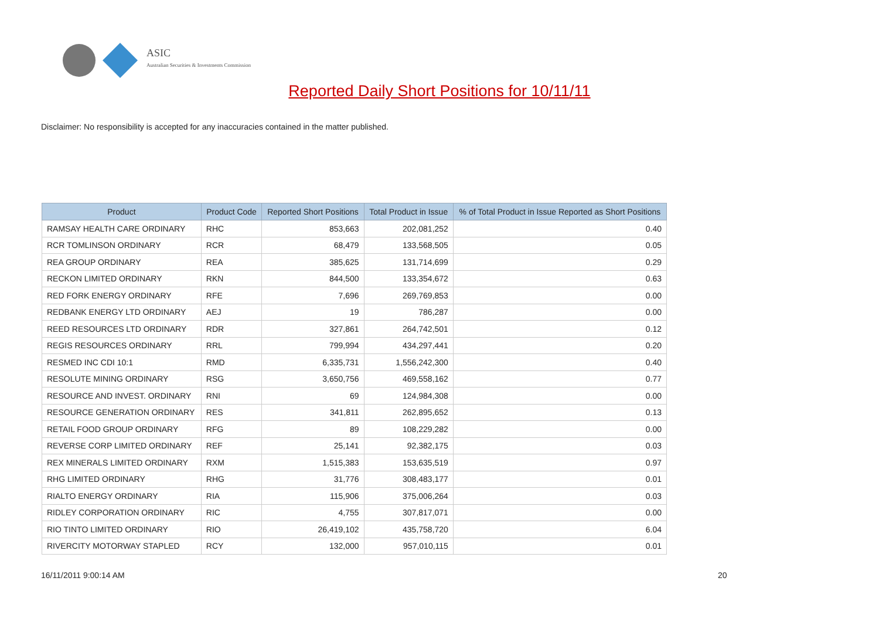ASIC
Australian Securities & Investments Commission
Reported Daily Short Positions for 10/11/11
Disclaimer: No responsibility is accepted for any inaccuracies contained in the matter published.
| Product | Product Code | Reported Short Positions | Total Product in Issue | % of Total Product in Issue Reported as Short Positions |
| --- | --- | --- | --- | --- |
| RAMSAY HEALTH CARE ORDINARY | RHC | 853,663 | 202,081,252 | 0.40 |
| RCR TOMLINSON ORDINARY | RCR | 68,479 | 133,568,505 | 0.05 |
| REA GROUP ORDINARY | REA | 385,625 | 131,714,699 | 0.29 |
| RECKON LIMITED ORDINARY | RKN | 844,500 | 133,354,672 | 0.63 |
| RED FORK ENERGY ORDINARY | RFE | 7,696 | 269,769,853 | 0.00 |
| REDBANK ENERGY LTD ORDINARY | AEJ | 19 | 786,287 | 0.00 |
| REED RESOURCES LTD ORDINARY | RDR | 327,861 | 264,742,501 | 0.12 |
| REGIS RESOURCES ORDINARY | RRL | 799,994 | 434,297,441 | 0.20 |
| RESMED INC CDI 10:1 | RMD | 6,335,731 | 1,556,242,300 | 0.40 |
| RESOLUTE MINING ORDINARY | RSG | 3,650,756 | 469,558,162 | 0.77 |
| RESOURCE AND INVEST. ORDINARY | RNI | 69 | 124,984,308 | 0.00 |
| RESOURCE GENERATION ORDINARY | RES | 341,811 | 262,895,652 | 0.13 |
| RETAIL FOOD GROUP ORDINARY | RFG | 89 | 108,229,282 | 0.00 |
| REVERSE CORP LIMITED ORDINARY | REF | 25,141 | 92,382,175 | 0.03 |
| REX MINERALS LIMITED ORDINARY | RXM | 1,515,383 | 153,635,519 | 0.97 |
| RHG LIMITED ORDINARY | RHG | 31,776 | 308,483,177 | 0.01 |
| RIALTO ENERGY ORDINARY | RIA | 115,906 | 375,006,264 | 0.03 |
| RIDLEY CORPORATION ORDINARY | RIC | 4,755 | 307,817,071 | 0.00 |
| RIO TINTO LIMITED ORDINARY | RIO | 26,419,102 | 435,758,720 | 6.04 |
| RIVERCITY MOTORWAY STAPLED | RCY | 132,000 | 957,010,115 | 0.01 |
16/11/2011 9:00:14 AM 20